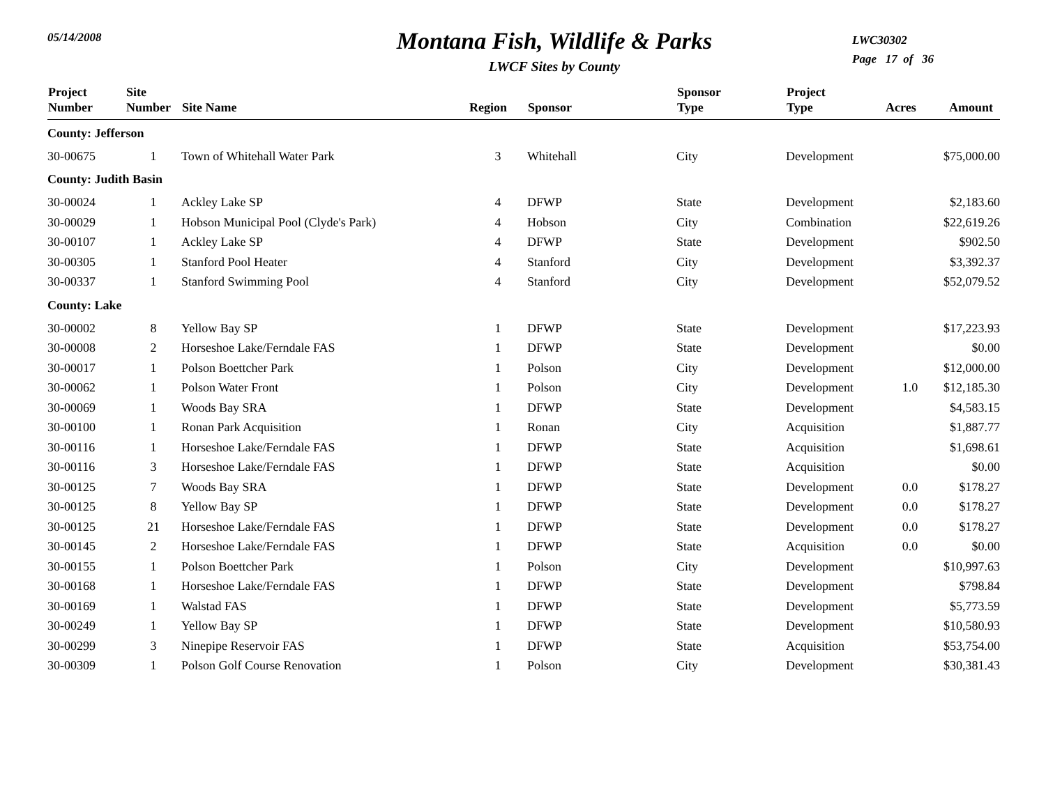05/14/2008
Montana Fish, Wildlife & Parks
LWCF Sites by County
LWC30302
Page 17 of 36
| Project Number | Site Number | Site Name | Region | Sponsor | Sponsor Type | Project Type | Acres | Amount |
| --- | --- | --- | --- | --- | --- | --- | --- | --- |
| County: Jefferson | | | | | | | | |
| 30-00675 | 1 | Town of Whitehall Water Park | 3 | Whitehall | City | Development | | $75,000.00 |
| County: Judith Basin | | | | | | | | |
| 30-00024 | 1 | Ackley Lake SP | 4 | DFWP | State | Development | | $2,183.60 |
| 30-00029 | 1 | Hobson Municipal Pool (Clyde's Park) | 4 | Hobson | City | Combination | | $22,619.26 |
| 30-00107 | 1 | Ackley Lake SP | 4 | DFWP | State | Development | | $902.50 |
| 30-00305 | 1 | Stanford Pool Heater | 4 | Stanford | City | Development | | $3,392.37 |
| 30-00337 | 1 | Stanford Swimming Pool | 4 | Stanford | City | Development | | $52,079.52 |
| County: Lake | | | | | | | | |
| 30-00002 | 8 | Yellow Bay SP | 1 | DFWP | State | Development | | $17,223.93 |
| 30-00008 | 2 | Horseshoe Lake/Ferndale FAS | 1 | DFWP | State | Development | | $0.00 |
| 30-00017 | 1 | Polson Boettcher Park | 1 | Polson | City | Development | | $12,000.00 |
| 30-00062 | 1 | Polson Water Front | 1 | Polson | City | Development | 1.0 | $12,185.30 |
| 30-00069 | 1 | Woods Bay SRA | 1 | DFWP | State | Development | | $4,583.15 |
| 30-00100 | 1 | Ronan Park Acquisition | 1 | Ronan | City | Acquisition | | $1,887.77 |
| 30-00116 | 1 | Horseshoe Lake/Ferndale FAS | 1 | DFWP | State | Acquisition | | $1,698.61 |
| 30-00116 | 3 | Horseshoe Lake/Ferndale FAS | 1 | DFWP | State | Acquisition | | $0.00 |
| 30-00125 | 7 | Woods Bay SRA | 1 | DFWP | State | Development | 0.0 | $178.27 |
| 30-00125 | 8 | Yellow Bay SP | 1 | DFWP | State | Development | 0.0 | $178.27 |
| 30-00125 | 21 | Horseshoe Lake/Ferndale FAS | 1 | DFWP | State | Development | 0.0 | $178.27 |
| 30-00145 | 2 | Horseshoe Lake/Ferndale FAS | 1 | DFWP | State | Acquisition | 0.0 | $0.00 |
| 30-00155 | 1 | Polson Boettcher Park | 1 | Polson | City | Development | | $10,997.63 |
| 30-00168 | 1 | Horseshoe Lake/Ferndale FAS | 1 | DFWP | State | Development | | $798.84 |
| 30-00169 | 1 | Walstad FAS | 1 | DFWP | State | Development | | $5,773.59 |
| 30-00249 | 1 | Yellow Bay SP | 1 | DFWP | State | Development | | $10,580.93 |
| 30-00299 | 3 | Ninepipe Reservoir FAS | 1 | DFWP | State | Acquisition | | $53,754.00 |
| 30-00309 | 1 | Polson Golf Course Renovation | 1 | Polson | City | Development | | $30,381.43 |